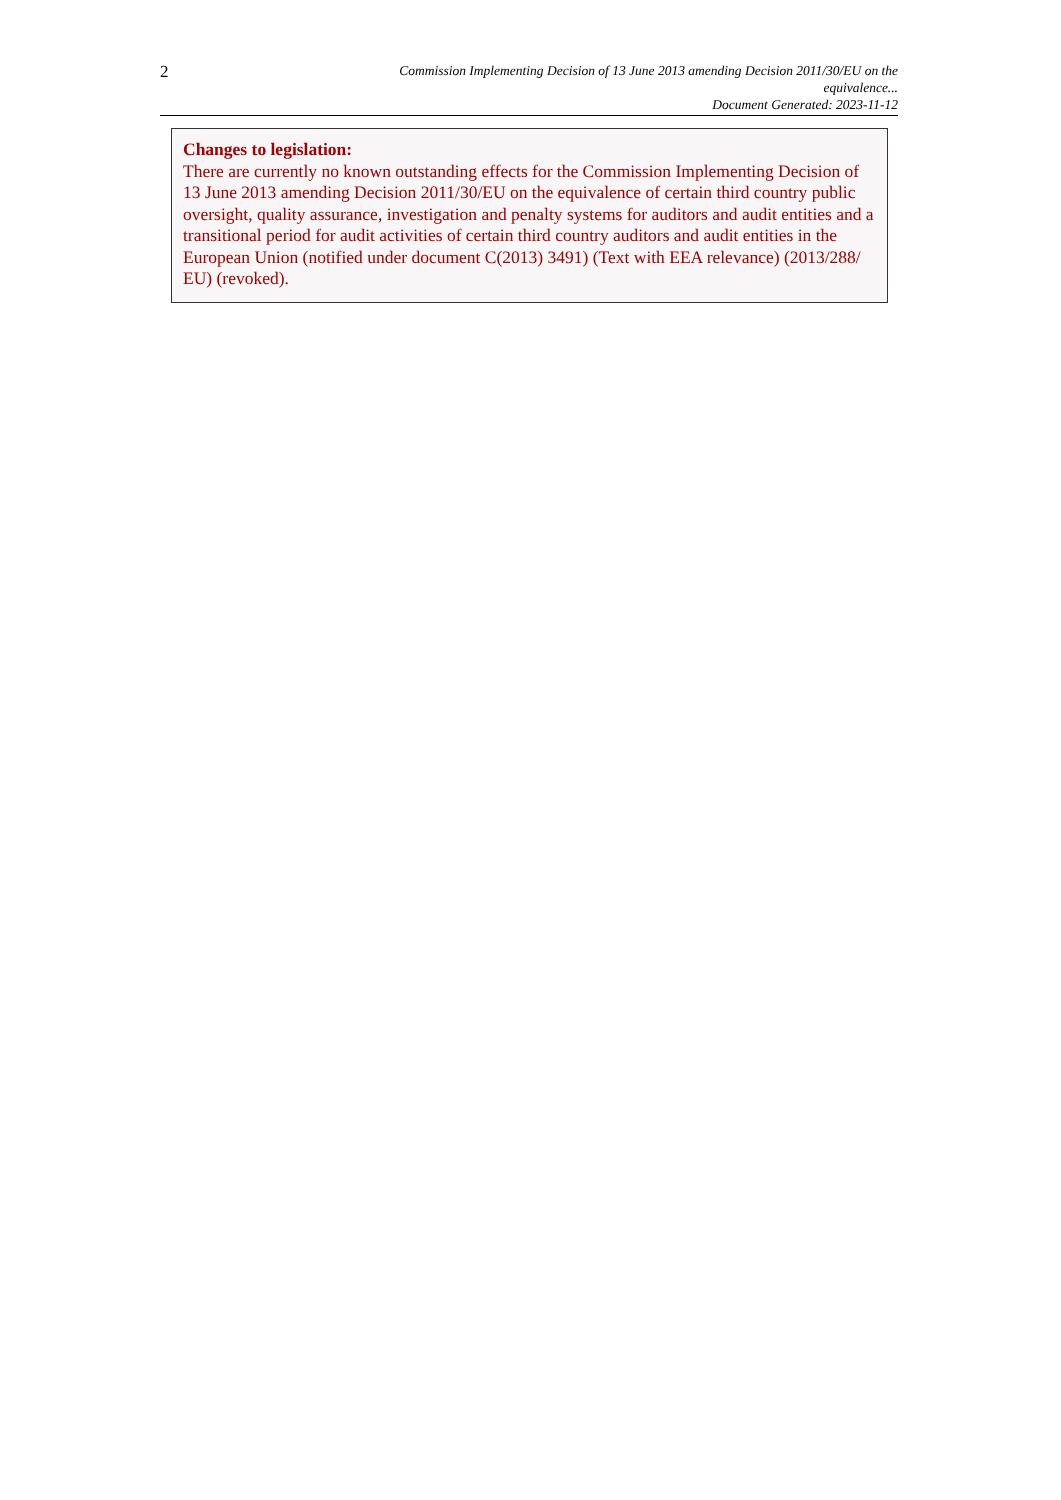2
Commission Implementing Decision of 13 June 2013 amending Decision 2011/30/EU on the
equivalence...
Document Generated: 2023-11-12
Changes to legislation:
There are currently no known outstanding effects for the Commission Implementing Decision of 13 June 2013 amending Decision 2011/30/EU on the equivalence of certain third country public oversight, quality assurance, investigation and penalty systems for auditors and audit entities and a transitional period for audit activities of certain third country auditors and audit entities in the European Union (notified under document C(2013) 3491) (Text with EEA relevance) (2013/288/ EU) (revoked).